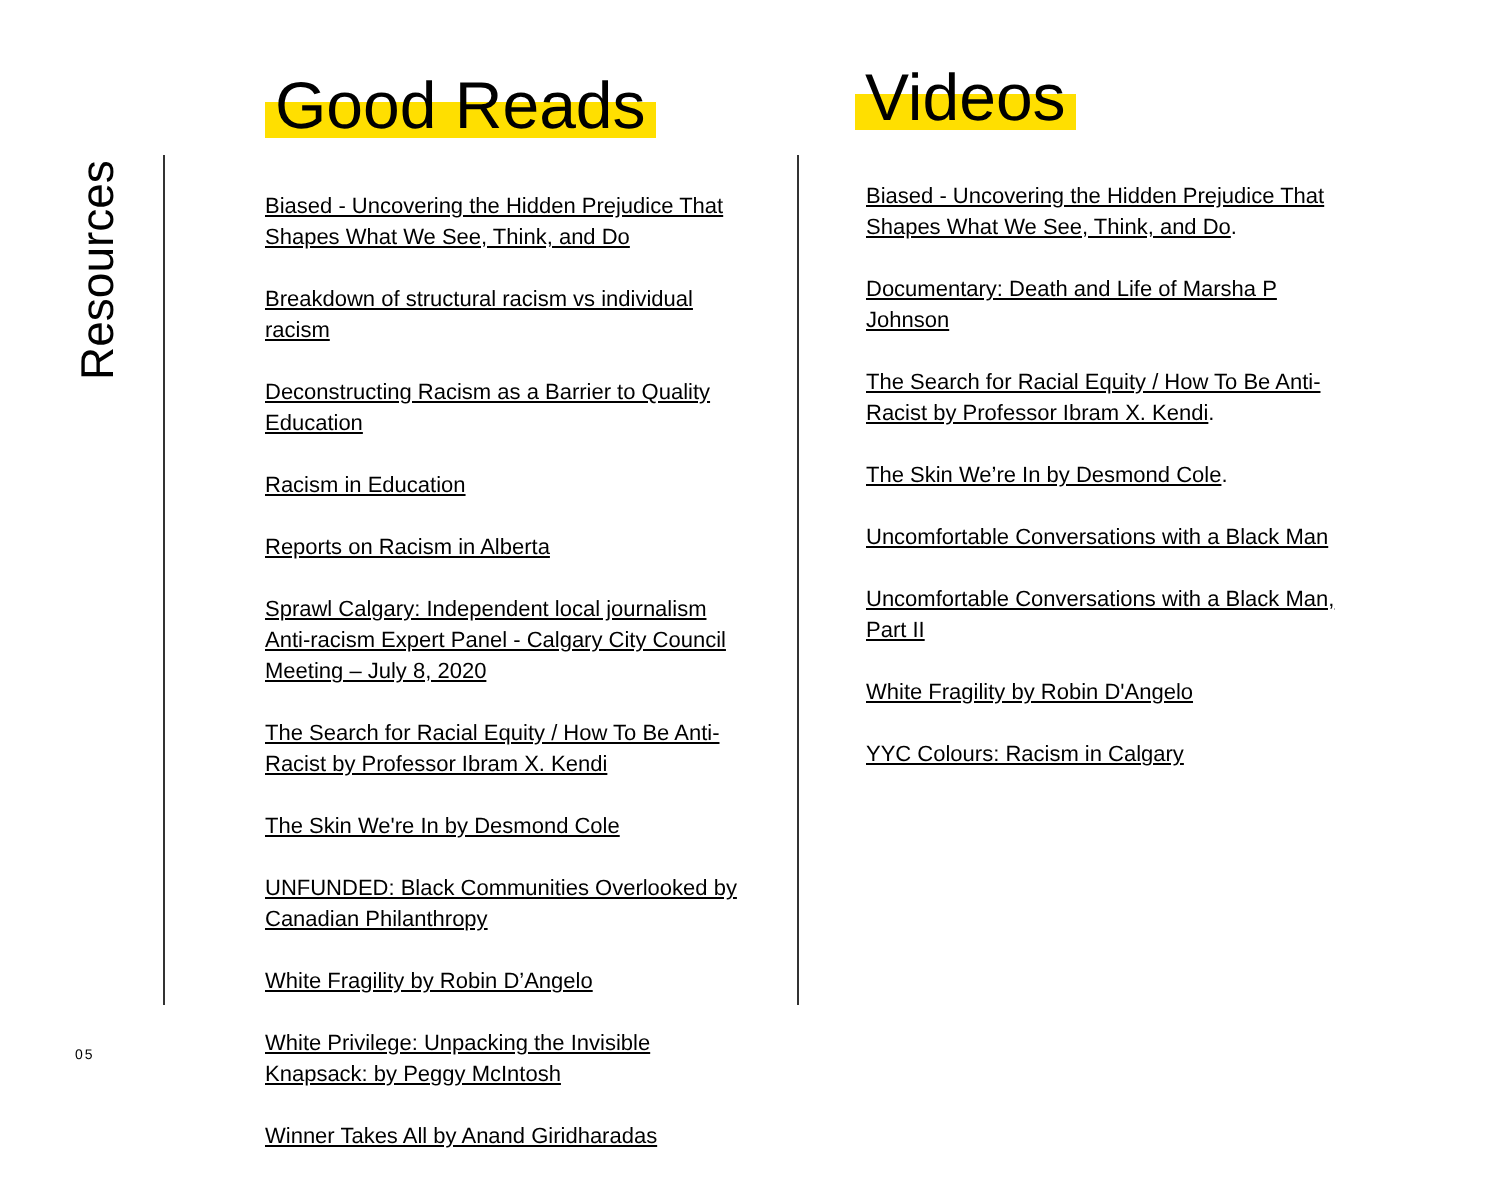Resources
Good Reads
Biased - Uncovering the Hidden Prejudice That Shapes What We See, Think, and Do
Breakdown of structural racism vs individual racism
Deconstructing Racism as a Barrier to Quality Education
Racism in Education
Reports on Racism in Alberta
Sprawl Calgary: Independent local journalism Anti-racism Expert Panel - Calgary City Council Meeting – July 8, 2020
The Search for Racial Equity / How To Be Anti-Racist by Professor Ibram X. Kendi
The Skin We're In by Desmond Cole
UNFUNDED: Black Communities Overlooked by Canadian Philanthropy
White Fragility by Robin D’Angelo
White Privilege: Unpacking the Invisible Knapsack: by Peggy McIntosh
Winner Takes All by Anand Giridharadas
Videos
Biased - Uncovering the Hidden Prejudice That Shapes What We See, Think, and Do.
Documentary: Death and Life of Marsha P Johnson
The Search for Racial Equity / How To Be Anti-Racist by Professor Ibram X. Kendi.
The Skin We’re In by Desmond Cole.
Uncomfortable Conversations with a Black Man
Uncomfortable Conversations with a Black Man, Part II
White Fragility by Robin D'Angelo
YYC Colours: Racism in Calgary
05